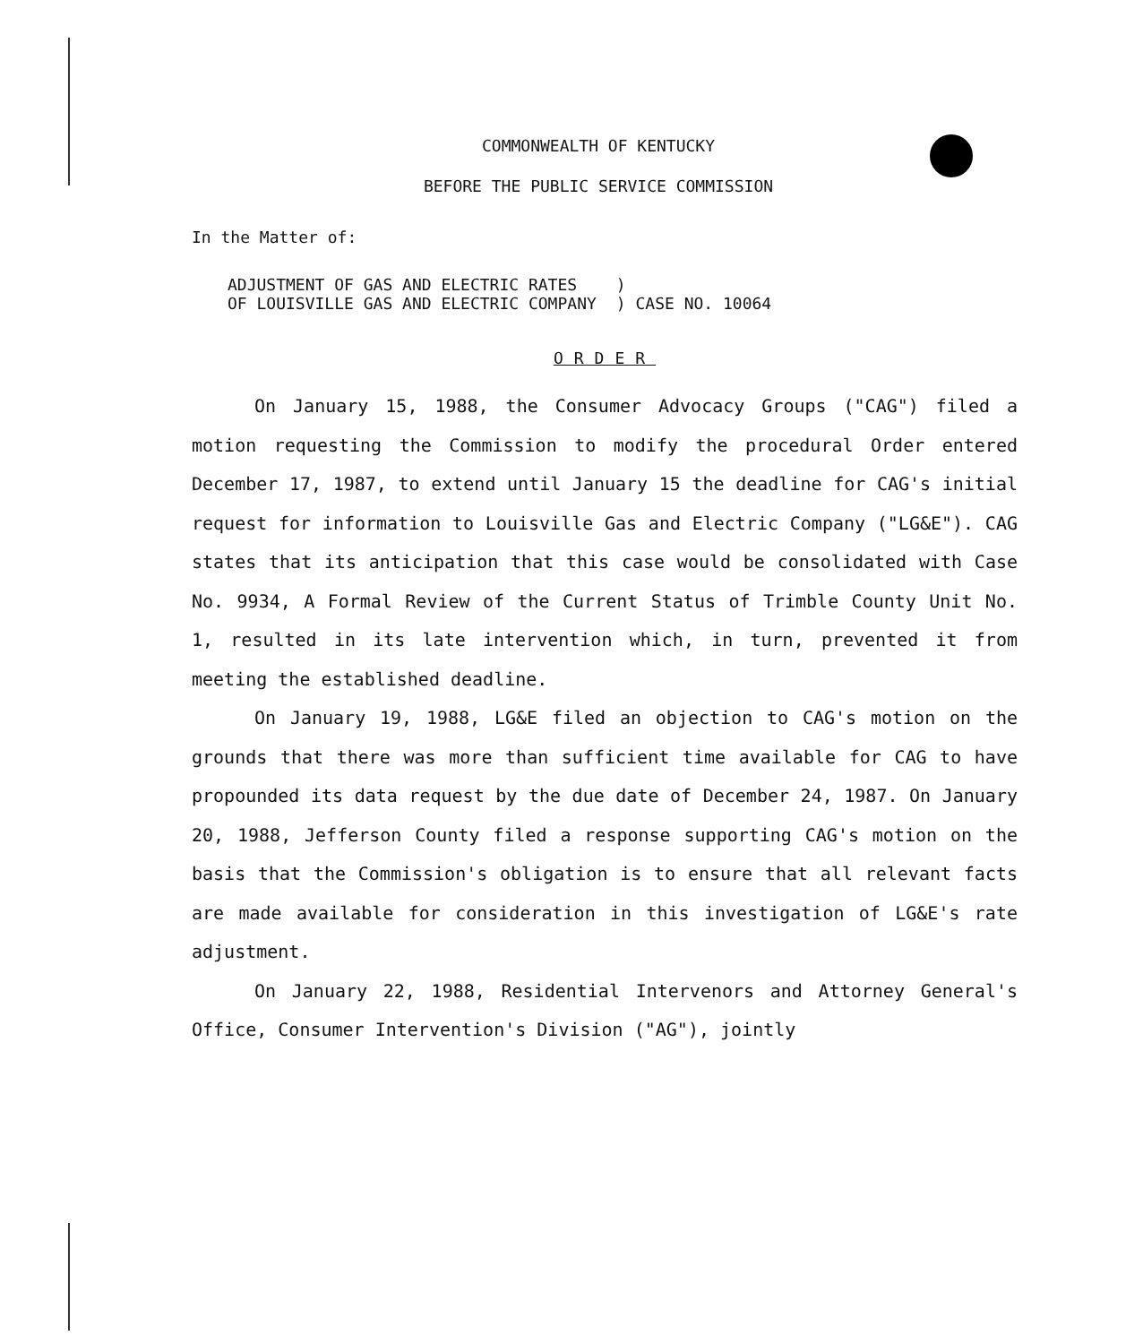COMMONWEALTH OF KENTUCKY
BEFORE THE PUBLIC SERVICE COMMISSION
In the Matter of:
| ADJUSTMENT OF GAS AND ELECTRIC RATES OF LOUISVILLE GAS AND ELECTRIC COMPANY | ) ) CASE NO. 10064 |
ORDER
On January 15, 1988, the Consumer Advocacy Groups ("CAG") filed a motion requesting the Commission to modify the procedural Order entered December 17, 1987, to extend until January 15 the deadline for CAG's initial request for information to Louisville Gas and Electric Company ("LG&E"). CAG states that its anticipation that this case would be consolidated with Case No. 9934, A Formal Review of the Current Status of Trimble County Unit No. 1, resulted in its late intervention which, in turn, prevented it from meeting the established deadline.
On January 19, 1988, LG&E filed an objection to CAG's motion on the grounds that there was more than sufficient time available for CAG to have propounded its data request by the due date of December 24, 1987. On January 20, 1988, Jefferson County filed a response supporting CAG's motion on the basis that the Commission's obligation is to ensure that all relevant facts are made available for consideration in this investigation of LG&E's rate adjustment.
On January 22, 1988, Residential Intervenors and Attorney General's Office, Consumer Intervention's Division ("AG"), jointly